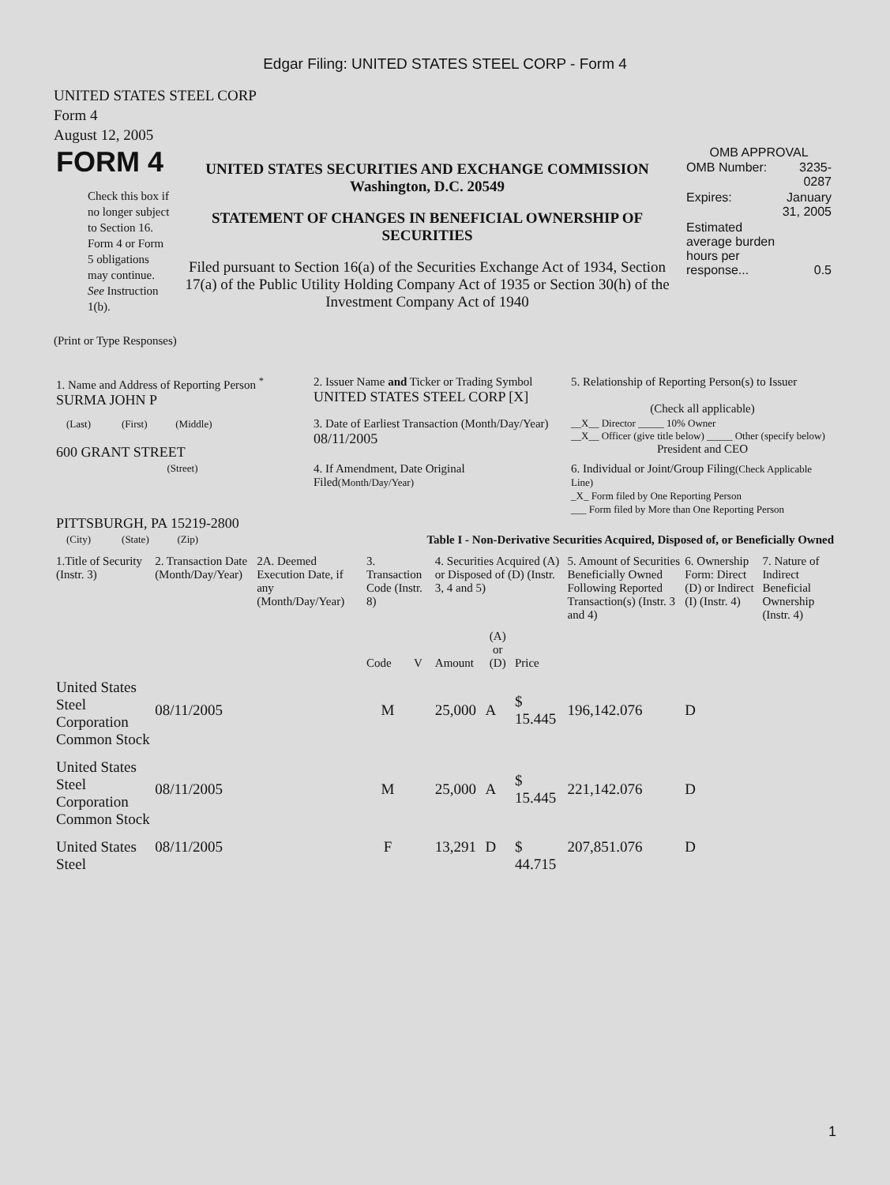Edgar Filing: UNITED STATES STEEL CORP - Form 4
UNITED STATES STEEL CORP
Form 4
August 12, 2005
| FORM 4 Check this box if no longer subject to Section 16. Form 4 or Form 5 obligations may continue. See Instruction 1(b). | UNITED STATES SECURITIES AND EXCHANGE COMMISSION Washington, D.C. 20549 STATEMENT OF CHANGES IN BENEFICIAL OWNERSHIP OF SECURITIES Filed pursuant to Section 16(a) of the Securities Exchange Act of 1934, Section 17(a) of the Public Utility Holding Company Act of 1935 or Section 30(h) of the Investment Company Act of 1940 | OMB APPROVAL / OMB Number: / 3235-0287 / / Expires: / January 31, 2005 / / Estimated average burden hours per response... / 0.5 / |
(Print or Type Responses)
| 1. Name and Address of Reporting Person <sup>*</sup> SURMA JOHN P | 2. Issuer Name and Ticker or Trading Symbol UNITED STATES STEEL CORP [X] | 5. Relationship of Reporting Person(s) to Issuer (Check all applicable) |
| (Last) (First) (Middle) 600 GRANT STREET | 3. Date of Earliest Transaction (Month/Day/Year) 08/11/2005 | __X__ Director _____ 10% Owner __X__ Officer (give title below) _____ Other (specify below) President and CEO |
| (Street) PITTSBURGH, PA 15219-2800 | 4. If Amendment, Date Original Filed (Month/Day/Year) | 6. Individual or Joint/Group Filing (Check Applicable Line) _X_ Form filed by One Reporting Person ___ Form filed by More than One Reporting Person |
| (City) (State) (Zip) | Table I - Non-Derivative Securities Acquired, Disposed of, or Beneficially Owned | |
| 1.Title of Security (Instr. 3) | 2. Transaction Date (Month/Day/Year) | 2A. Deemed Execution Date, if any (Month/Day/Year) | 3. Transaction Code (Instr. 8) | | 4. Securities Acquired (A) or Disposed of (D) (Instr. 3, 4 and 5) | | | 5. Amount of Securities Beneficially Owned Following Reported Transaction(s) (Instr. 3 and 4) | 6. Ownership Form: Direct (D) or Indirect (I) (Instr. 4) | 7. Nature of Indirect Beneficial Ownership (Instr. 4) |
| --- | --- | --- | --- | --- | --- | --- | --- | --- | --- | --- |
| | | | Code | V | Amount | (A) or (D) | Price | | | |
| United States Steel Corporation Common Stock | 08/11/2005 | | M | | 25,000 | A | $ 15.445 | 196,142.076 | D | |
| United States Steel Corporation Common Stock | 08/11/2005 | | M | | 25,000 | A | $ 15.445 | 221,142.076 | D | |
| United States Steel | 08/11/2005 | | F | | 13,291 | D | $ 44.715 | 207,851.076 | D | |
1